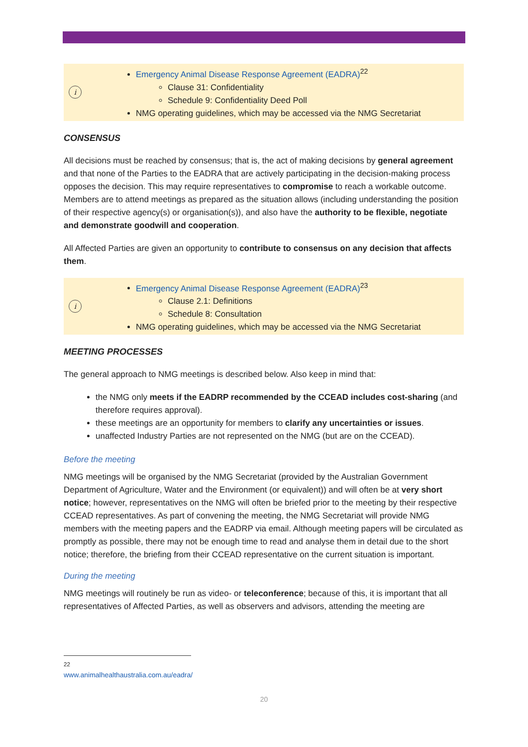i
Emergency Animal Disease Response Agreement (EADRA)<sup>22</sup>
Clause 31: Confidentiality
Schedule 9: Confidentiality Deed Poll
NMG operating guidelines, which may be accessed via the NMG Secretariat
CONSENSUS
All decisions must be reached by consensus; that is, the act of making decisions by general agreement and that none of the Parties to the EADRA that are actively participating in the decision-making process opposes the decision. This may require representatives to compromise to reach a workable outcome. Members are to attend meetings as prepared as the situation allows (including understanding the position of their respective agency(s) or organisation(s)), and also have the authority to be flexible, negotiate and demonstrate goodwill and cooperation.
All Affected Parties are given an opportunity to contribute to consensus on any decision that affects them.
i
Emergency Animal Disease Response Agreement (EADRA)<sup>23</sup>
Clause 2.1: Definitions
Schedule 8: Consultation
NMG operating guidelines, which may be accessed via the NMG Secretariat
MEETING PROCESSES
The general approach to NMG meetings is described below. Also keep in mind that:
the NMG only meets if the EADRP recommended by the CCEAD includes cost-sharing (and therefore requires approval).
these meetings are an opportunity for members to clarify any uncertainties or issues.
unaffected Industry Parties are not represented on the NMG (but are on the CCEAD).
Before the meeting
NMG meetings will be organised by the NMG Secretariat (provided by the Australian Government Department of Agriculture, Water and the Environment (or equivalent)) and will often be at very short notice; however, representatives on the NMG will often be briefed prior to the meeting by their respective CCEAD representatives. As part of convening the meeting, the NMG Secretariat will provide NMG members with the meeting papers and the EADRP via email. Although meeting papers will be circulated as promptly as possible, there may not be enough time to read and analyse them in detail due to the short notice; therefore, the briefing from their CCEAD representative on the current situation is important.
During the meeting
NMG meetings will routinely be run as video- or teleconference; because of this, it is important that all representatives of Affected Parties, as well as observers and advisors, attending the meeting are
<sup>22</sup> www.animalhealthaustralia.com.au/eadra/
20